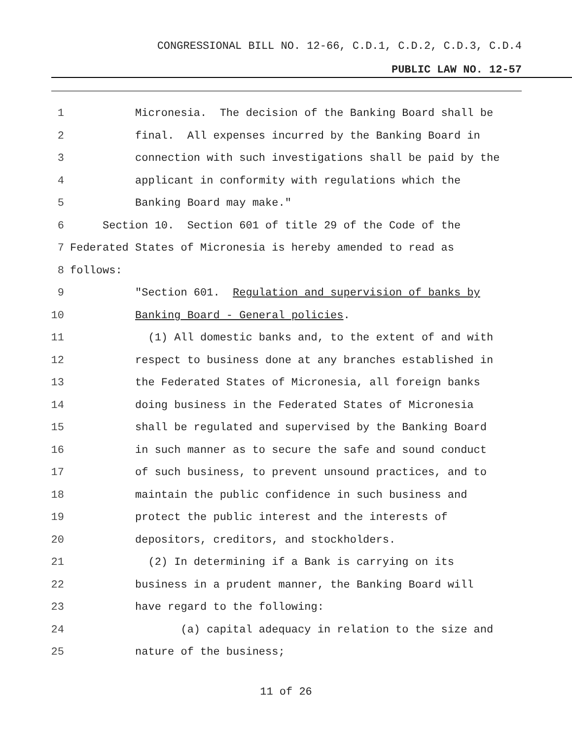CONGRESSIONAL BILL NO. 12-66, C.D.1, C.D.2, C.D.3, C.D.4
PUBLIC LAW NO. 12-57
1 Micronesia. The decision of the Banking Board shall be
2 final. All expenses incurred by the Banking Board in
3 connection with such investigations shall be paid by the
4 applicant in conformity with regulations which the
5 Banking Board may make."
6 Section 10. Section 601 of title 29 of the Code of the
7 Federated States of Micronesia is hereby amended to read as
8 follows:
9 "Section 601. Regulation and supervision of banks by
10 Banking Board - General policies.
11 (1) All domestic banks and, to the extent of and with
12 respect to business done at any branches established in
13 the Federated States of Micronesia, all foreign banks
14 doing business in the Federated States of Micronesia
15 shall be regulated and supervised by the Banking Board
16 in such manner as to secure the safe and sound conduct
17 of such business, to prevent unsound practices, and to
18 maintain the public confidence in such business and
19 protect the public interest and the interests of
20 depositors, creditors, and stockholders.
21 (2) In determining if a Bank is carrying on its
22 business in a prudent manner, the Banking Board will
23 have regard to the following:
24 (a) capital adequacy in relation to the size and
25 nature of the business;
11 of 26